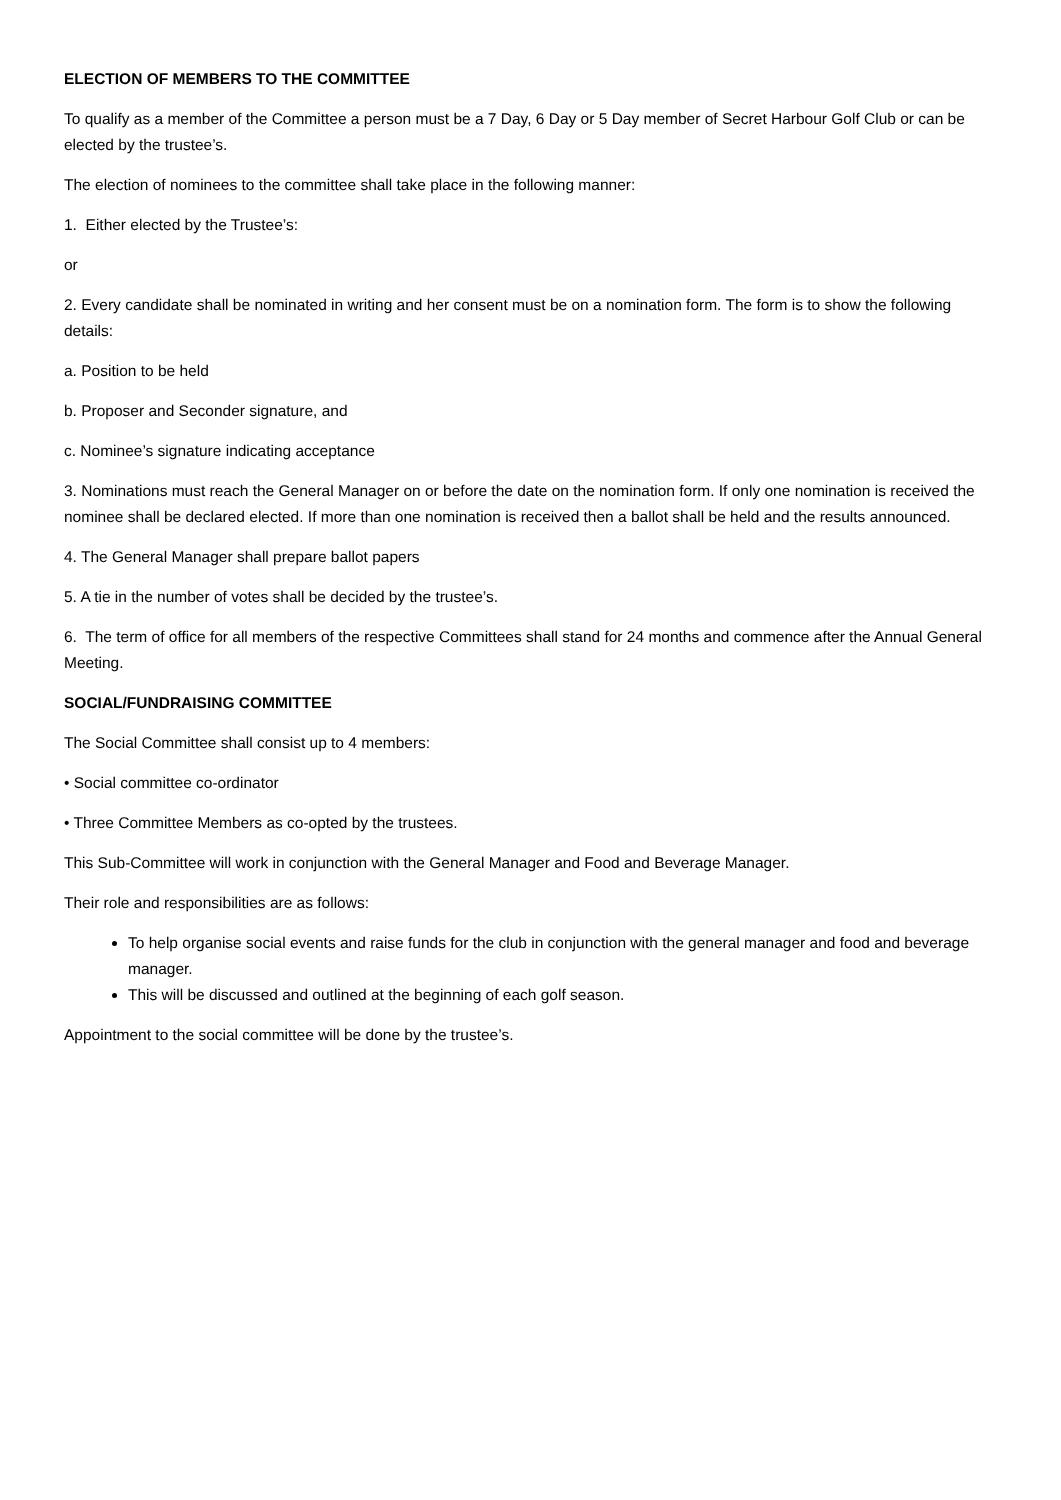ELECTION OF MEMBERS TO THE COMMITTEE
To qualify as a member of the Committee a person must be a 7 Day, 6 Day or 5 Day member of Secret Harbour Golf Club or can be elected by the trustee’s.
The election of nominees to the committee shall take place in the following manner:
1. Either elected by the Trustee’s:
or
2. Every candidate shall be nominated in writing and her consent must be on a nomination form. The form is to show the following details:
a. Position to be held
b. Proposer and Seconder signature, and
c. Nominee’s signature indicating acceptance
3. Nominations must reach the General Manager on or before the date on the nomination form. If only one nomination is received the nominee shall be declared elected. If more than one nomination is received then a ballot shall be held and the results announced.
4. The General Manager shall prepare ballot papers
5. A tie in the number of votes shall be decided by the trustee’s.
6. The term of office for all members of the respective Committees shall stand for 24 months and commence after the Annual General Meeting.
SOCIAL/FUNDRAISING COMMITTEE
The Social Committee shall consist up to 4 members:
• Social committee co-ordinator
• Three Committee Members as co-opted by the trustees.
This Sub-Committee will work in conjunction with the General Manager and Food and Beverage Manager.
Their role and responsibilities are as follows:
To help organise social events and raise funds for the club in conjunction with the general manager and food and beverage manager.
This will be discussed and outlined at the beginning of each golf season.
Appointment to the social committee will be done by the trustee’s.